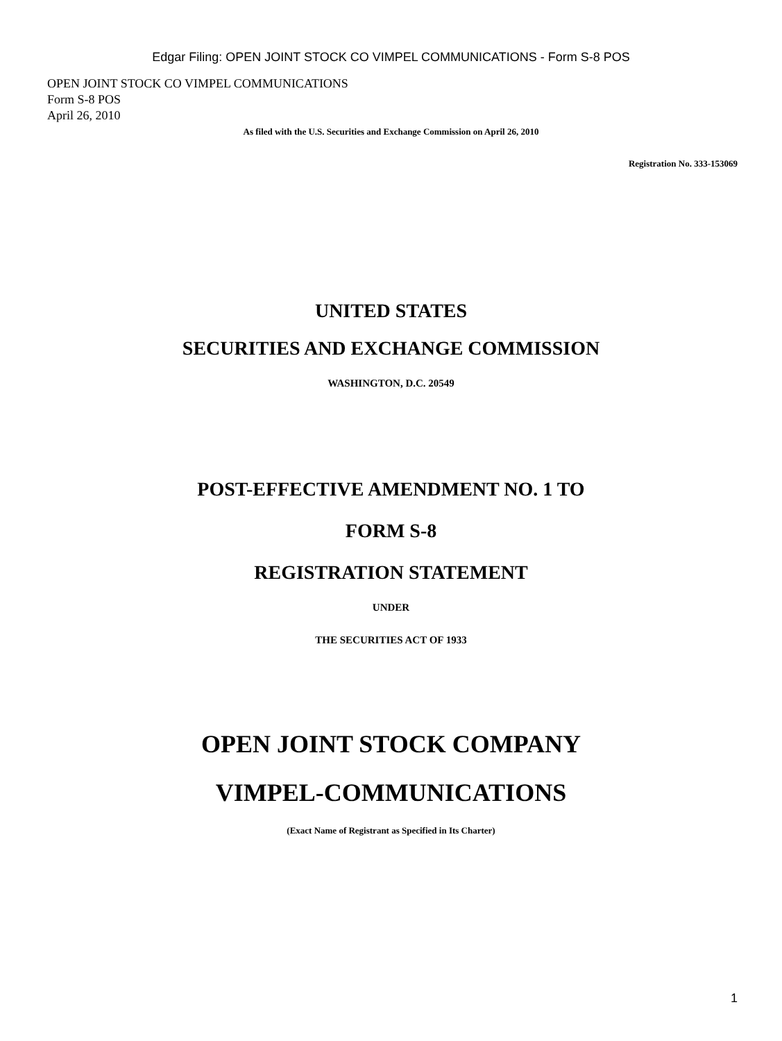Edgar Filing: OPEN JOINT STOCK CO VIMPEL COMMUNICATIONS - Form S-8 POS
OPEN JOINT STOCK CO VIMPEL COMMUNICATIONS
Form S-8 POS
April 26, 2010
As filed with the U.S. Securities and Exchange Commission on April 26, 2010
Registration No. 333-153069
UNITED STATES
SECURITIES AND EXCHANGE COMMISSION
WASHINGTON, D.C. 20549
POST-EFFECTIVE AMENDMENT NO. 1 TO
FORM S-8
REGISTRATION STATEMENT
UNDER
THE SECURITIES ACT OF 1933
OPEN JOINT STOCK COMPANY
VIMPEL-COMMUNICATIONS
(Exact Name of Registrant as Specified in Its Charter)
1